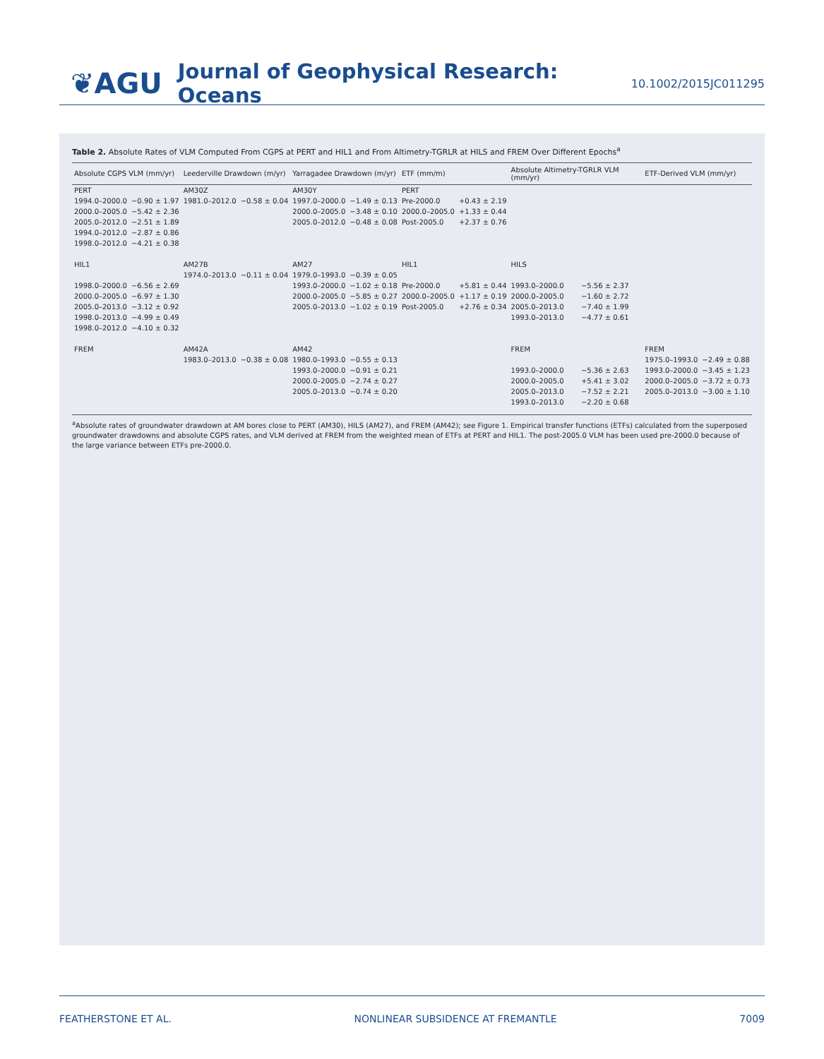❦AGU
Journal of Geophysical Research: Oceans
10.1002/2015JC011295
Table 2. Absolute Rates of VLM Computed From CGPS at PERT and HIL1 and From Altimetry-TGRLR at HILS and FREM Over Different Epochs<sup>a</sup>
| Absolute CGPS VLM (mm/yr) | | Leederville Drawdown (m/yr) | | Yarragadee Drawdown (m/yr) | | ETF (mm/m) | | Absolute Altimetry-TGRLR VLM (mm/yr) | | ETF-Derived VLM (mm/yr) | |
| --- | --- | --- | --- | --- | --- | --- | --- | --- | --- | --- | --- |
| PERT | | AM30Z | | AM30Y | | PERT | | | | | |
| 1994.0–2000.0 | −0.90 ± 1.97 | 1981.0–2012.0 | −0.58 ± 0.04 | 1997.0–2000.0 | −1.49 ± 0.13 | Pre-2000.0 | +0.43 ± 2.19 | | | | |
| 2000.0–2005.0 | −5.42 ± 2.36 | | | 2000.0–2005.0 | −3.48 ± 0.10 | 2000.0–2005.0 | +1.33 ± 0.44 | | | | |
| 2005.0–2012.0 | −2.51 ± 1.89 | | | 2005.0–2012.0 | −0.48 ± 0.08 | Post-2005.0 | +2.37 ± 0.76 | | | | |
| 1994.0–2012.0 | −2.87 ± 0.86 | | | | | | | | | | |
| 1998.0–2012.0 | −4.21 ± 0.38 | | | | | | | | | | |
| HIL1 | | AM27B | | AM27 | | HIL1 | | HILS | | | |
| | | 1974.0–2013.0 | −0.11 ± 0.04 | 1979.0–1993.0 | −0.39 ± 0.05 | | | | | | |
| 1998.0–2000.0 | −6.56 ± 2.69 | | | 1993.0–2000.0 | −1.02 ± 0.18 | Pre-2000.0 | +5.81 ± 0.44 | 1993.0–2000.0 | −5.56 ± 2.37 | | |
| 2000.0–2005.0 | −6.97 ± 1.30 | | | 2000.0–2005.0 | −5.85 ± 0.27 | 2000.0–2005.0 | +1.17 ± 0.19 | 2000.0–2005.0 | −1.60 ± 2.72 | | |
| 2005.0–2013.0 | −3.12 ± 0.92 | | | 2005.0–2013.0 | −1.02 ± 0.19 | Post-2005.0 | +2.76 ± 0.34 | 2005.0–2013.0 | −7.40 ± 1.99 | | |
| 1998.0–2013.0 | −4.99 ± 0.49 | | | | | | | 1993.0–2013.0 | −4.77 ± 0.61 | | |
| 1998.0–2012.0 | −4.10 ± 0.32 | | | | | | | | | | |
| FREM | | AM42A | | AM42 | | | | FREM | | FREM | |
| | | 1983.0–2013.0 | −0.38 ± 0.08 | 1980.0–1993.0 | −0.55 ± 0.13 | | | | | 1975.0–1993.0 | −2.49 ± 0.88 |
| | | | | 1993.0–2000.0 | −0.91 ± 0.21 | | | 1993.0–2000.0 | −5.36 ± 2.63 | 1993.0–2000.0 | −3.45 ± 1.23 |
| | | | | 2000.0–2005.0 | −2.74 ± 0.27 | | | 2000.0–2005.0 | +5.41 ± 3.02 | 2000.0–2005.0 | −3.72 ± 0.73 |
| | | | | 2005.0–2013.0 | −0.74 ± 0.20 | | | 2005.0–2013.0 | −7.52 ± 2.21 | 2005.0–2013.0 | −3.00 ± 1.10 |
| | | | | | | | | 1993.0–2013.0 | −2.20 ± 0.68 | | |
<sup>a</sup> Absolute rates of groundwater drawdown at AM bores close to PERT (AM30), HILS (AM27), and FREM (AM42); see Figure 1. Empirical transfer functions (ETFs) calculated from the superposed groundwater drawdowns and absolute CGPS rates, and VLM derived at FREM from the weighted mean of ETFs at PERT and HIL1. The post-2005.0 VLM has been used pre-2000.0 because of the large variance between ETFs pre-2000.0.
FEATHERSTONE ET AL. NONLINEAR SUBSIDENCE AT FREMANTLE 7009